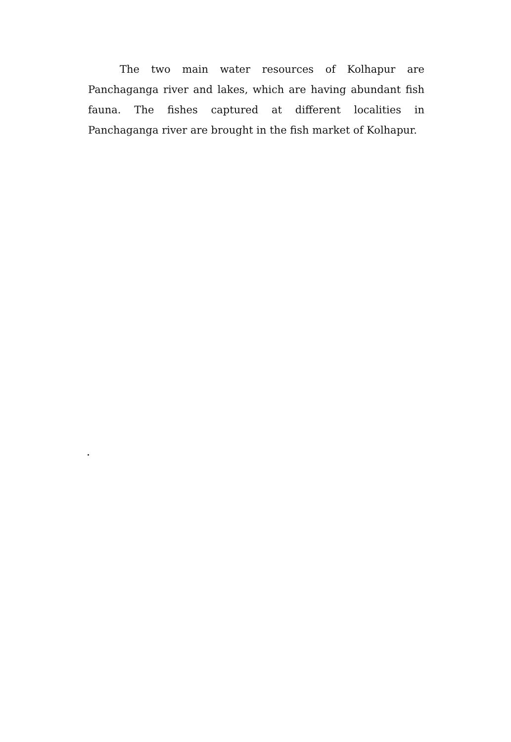The two main water resources of Kolhapur are Panchaganga river and lakes, which are having abundant fish fauna. The fishes captured at different localities in Panchaganga river are brought in the fish market of Kolhapur.